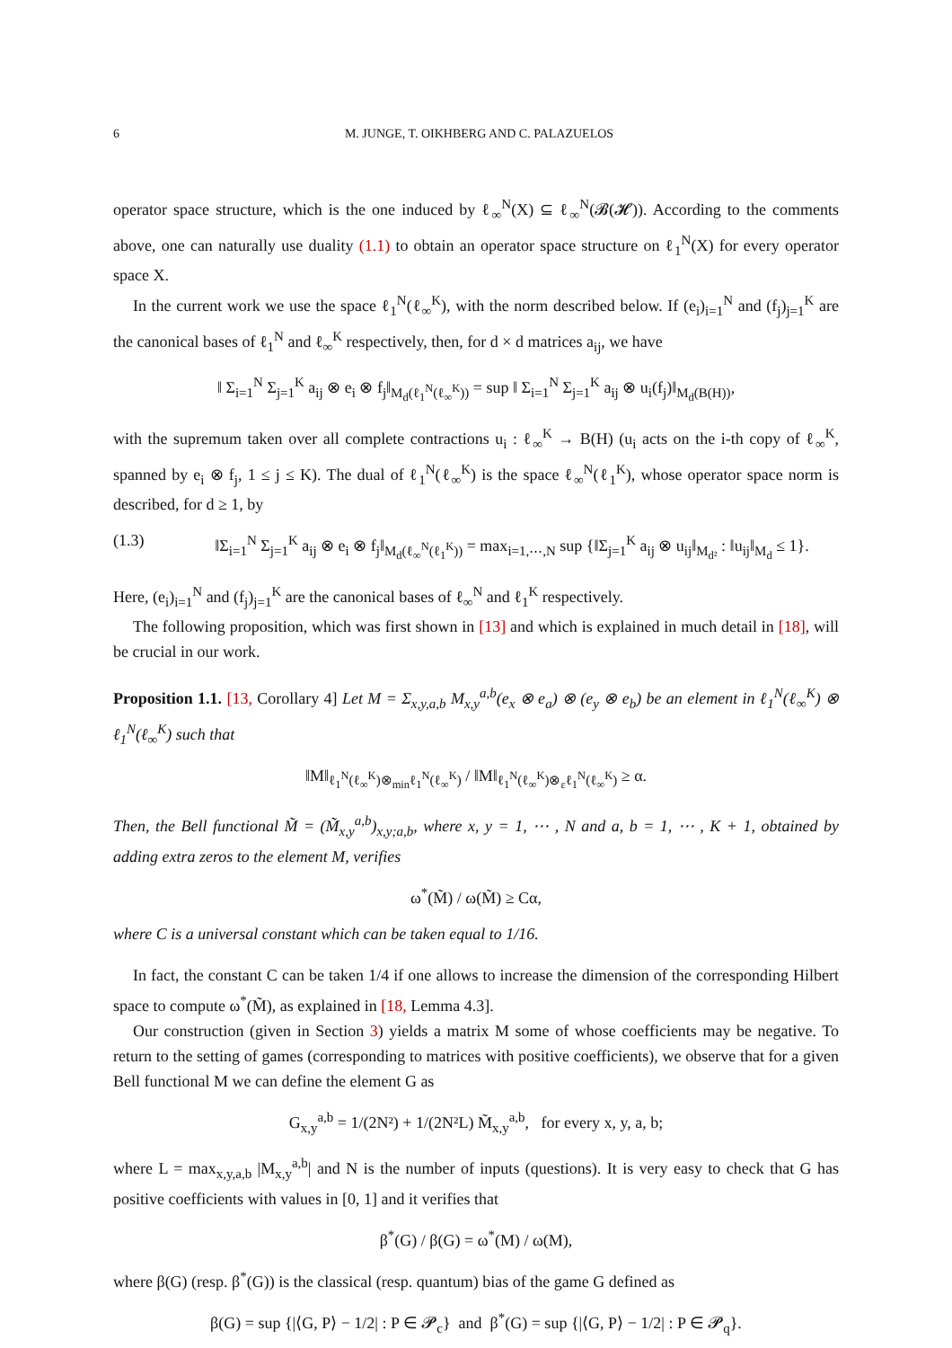6 M. JUNGE, T. OIKHBERG AND C. PALAZUELOS
operator space structure, which is the one induced by ℓ<sub>∞</sub><sup>N</sup>(X) ⊆ ℓ<sub>∞</sub><sup>N</sup>(𝓑(𝓗)). According to the comments above, one can naturally use duality (1.1) to obtain an operator space structure on ℓ<sub>1</sub><sup>N</sup>(X) for every operator space X.
In the current work we use the space ℓ<sub>1</sub><sup>N</sup>(ℓ<sub>∞</sub><sup>K</sup>), with the norm described below. If (e<sub>i</sub>)<sub>i=1</sub><sup>N</sup> and (f<sub>j</sub>)<sub>j=1</sub><sup>K</sup> are the canonical bases of ℓ<sub>1</sub><sup>N</sup> and ℓ<sub>∞</sub><sup>K</sup> respectively, then, for d × d matrices a<sub>ij</sub>, we have
‖ Σ<sub>i=1</sub><sup>N</sup> Σ<sub>j=1</sub><sup>K</sup> a<sub>ij</sub> ⊗ e<sub>i</sub> ⊗ f<sub>j</sub>‖<sub>M<sub>d</sub>(ℓ<sub>1</sub><sup>N</sup>(ℓ<sub>∞</sub><sup>K</sup>))</sub> = sup ‖ Σ<sub>i=1</sub><sup>N</sup> Σ<sub>j=1</sub><sup>K</sup> a<sub>ij</sub> ⊗ u<sub>i</sub>(f<sub>j</sub>)‖<sub>M<sub>d</sub>(B(H))</sub>,
with the supremum taken over all complete contractions u<sub>i</sub> : ℓ<sub>∞</sub><sup>K</sup> → B(H) (u<sub>i</sub> acts on the i-th copy of ℓ<sub>∞</sub><sup>K</sup>, spanned by e<sub>i</sub> ⊗ f<sub>j</sub>, 1 ≤ j ≤ K). The dual of ℓ<sub>1</sub><sup>N</sup>(ℓ<sub>∞</sub><sup>K</sup>) is the space ℓ<sub>∞</sub><sup>N</sup>(ℓ<sub>1</sub><sup>K</sup>), whose operator space norm is described, for d ≥ 1, by
(1.3) ‖Σ<sub>i=1</sub><sup>N</sup> Σ<sub>j=1</sub><sup>K</sup> a<sub>ij</sub> ⊗ e<sub>i</sub> ⊗ f<sub>j</sub>‖<sub>M<sub>d</sub>(ℓ<sub>∞</sub><sup>N</sup>(ℓ<sub>1</sub><sup>K</sup>))</sub> = max<sub>i=1,⋯,N</sub> sup {‖Σ<sub>j=1</sub><sup>K</sup> a<sub>ij</sub> ⊗ u<sub>ij</sub>‖<sub>M<sub>d²</sub></sub> : ‖u<sub>ij</sub>‖<sub>M<sub>d</sub></sub> ≤ 1}.
Here, (e<sub>i</sub>)<sub>i=1</sub><sup>N</sup> and (f<sub>j</sub>)<sub>j=1</sub><sup>K</sup> are the canonical bases of ℓ<sub>∞</sub><sup>N</sup> and ℓ<sub>1</sub><sup>K</sup> respectively.
The following proposition, which was first shown in [13] and which is explained in much detail in [18], will be crucial in our work.
Proposition 1.1. [13, Corollary 4] Let M = Σ<sub>x,y,a,b</sub> M<sub>x,y</sub><sup>a,b</sup>(e<sub>x</sub> ⊗ e<sub>a</sub>) ⊗ (e<sub>y</sub> ⊗ e<sub>b</sub>) be an element in ℓ<sub>1</sub><sup>N</sup>(ℓ<sub>∞</sub><sup>K</sup>) ⊗ ℓ<sub>1</sub><sup>N</sup>(ℓ<sub>∞</sub><sup>K</sup>) such that
‖M‖<sub>ℓ<sub>1</sub><sup>N</sup>(ℓ<sub>∞</sub><sup>K</sup>)⊗<sub>min</sub>ℓ<sub>1</sub><sup>N</sup>(ℓ<sub>∞</sub><sup>K</sup>)</sub> / ‖M‖<sub>ℓ<sub>1</sub><sup>N</sup>(ℓ<sub>∞</sub><sup>K</sup>)⊗<sub>ε</sub>ℓ<sub>1</sub><sup>N</sup>(ℓ<sub>∞</sub><sup>K</sup>)</sub> ≥ α.
Then, the Bell functional M̃ = (M̃<sub>x,y</sub><sup>a,b</sup>)<sub>x,y;a,b</sub>, where x, y = 1, ⋯ , N and a, b = 1, ⋯ , K + 1, obtained by adding extra zeros to the element M, verifies
ω<sup>*</sup>(M̃) / ω(M̃) ≥ Cα,
where C is a universal constant which can be taken equal to 1/16.
In fact, the constant C can be taken 1/4 if one allows to increase the dimension of the corresponding Hilbert space to compute ω<sup>*</sup>(M̃), as explained in [18, Lemma 4.3].
Our construction (given in Section 3) yields a matrix M some of whose coefficients may be negative. To return to the setting of games (corresponding to matrices with positive coefficients), we observe that for a given Bell functional M we can define the element G as
G<sub>x,y</sub><sup>a,b</sup> = 1/(2N²) + 1/(2N²L) M̃<sub>x,y</sub><sup>a,b</sup>, for every x, y, a, b;
where L = max<sub>x,y,a,b</sub> |M<sub>x,y</sub><sup>a,b</sup>| and N is the number of inputs (questions). It is very easy to check that G has positive coefficients with values in [0, 1] and it verifies that
β<sup>*</sup>(G) / β(G) = ω<sup>*</sup>(M) / ω(M),
where β(G) (resp. β<sup>*</sup>(G)) is the classical (resp. quantum) bias of the game G defined as
β(G) = sup {|⟨G, P⟩ − 1/2| : P ∈ 𝓟<sub>c</sub>} and β<sup>*</sup>(G) = sup {|⟨G, P⟩ − 1/2| : P ∈ 𝓟<sub>q</sub>}.